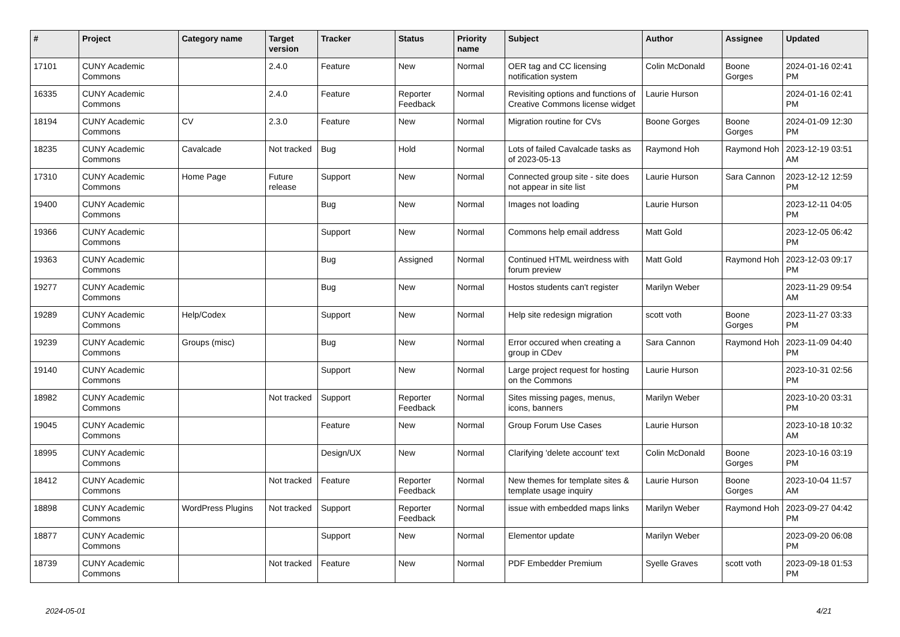| # | Project | Category name | Target version | Tracker | Status | Priority name | Subject | Author | Assignee | Updated |
| --- | --- | --- | --- | --- | --- | --- | --- | --- | --- | --- |
| 17101 | CUNY Academic Commons | | 2.4.0 | Feature | New | Normal | OER tag and CC licensing notification system | Colin McDonald | Boone Gorges | 2024-01-16 02:41 PM |
| 16335 | CUNY Academic Commons | | 2.4.0 | Feature | Reporter Feedback | Normal | Revisiting options and functions of Creative Commons license widget | Laurie Hurson | | 2024-01-16 02:41 PM |
| 18194 | CUNY Academic Commons | CV | 2.3.0 | Feature | New | Normal | Migration routine for CVs | Boone Gorges | Boone Gorges | 2024-01-09 12:30 PM |
| 18235 | CUNY Academic Commons | Cavalcade | Not tracked | Bug | Hold | Normal | Lots of failed Cavalcade tasks as of 2023-05-13 | Raymond Hoh | Raymond Hoh | 2023-12-19 03:51 AM |
| 17310 | CUNY Academic Commons | Home Page | Future release | Support | New | Normal | Connected group site - site does not appear in site list | Laurie Hurson | Sara Cannon | 2023-12-12 12:59 PM |
| 19400 | CUNY Academic Commons | | | Bug | New | Normal | Images not loading | Laurie Hurson | | 2023-12-11 04:05 PM |
| 19366 | CUNY Academic Commons | | | Support | New | Normal | Commons help email address | Matt Gold | | 2023-12-05 06:42 PM |
| 19363 | CUNY Academic Commons | | | Bug | Assigned | Normal | Continued HTML weirdness with forum preview | Matt Gold | Raymond Hoh | 2023-12-03 09:17 PM |
| 19277 | CUNY Academic Commons | | | Bug | New | Normal | Hostos students can't register | Marilyn Weber | | 2023-11-29 09:54 AM |
| 19289 | CUNY Academic Commons | Help/Codex | | Support | New | Normal | Help site redesign migration | scott voth | Boone Gorges | 2023-11-27 03:33 PM |
| 19239 | CUNY Academic Commons | Groups (misc) | | Bug | New | Normal | Error occured when creating a group in CDev | Sara Cannon | Raymond Hoh | 2023-11-09 04:40 PM |
| 19140 | CUNY Academic Commons | | | Support | New | Normal | Large project request for hosting on the Commons | Laurie Hurson | | 2023-10-31 02:56 PM |
| 18982 | CUNY Academic Commons | | Not tracked | Support | Reporter Feedback | Normal | Sites missing pages, menus, icons, banners | Marilyn Weber | | 2023-10-20 03:31 PM |
| 19045 | CUNY Academic Commons | | | Feature | New | Normal | Group Forum Use Cases | Laurie Hurson | | 2023-10-18 10:32 AM |
| 18995 | CUNY Academic Commons | | | Design/UX | New | Normal | Clarifying 'delete account' text | Colin McDonald | Boone Gorges | 2023-10-16 03:19 PM |
| 18412 | CUNY Academic Commons | | Not tracked | Feature | Reporter Feedback | Normal | New themes for template sites & template usage inquiry | Laurie Hurson | Boone Gorges | 2023-10-04 11:57 AM |
| 18898 | CUNY Academic Commons | WordPress Plugins | Not tracked | Support | Reporter Feedback | Normal | issue with embedded maps links | Marilyn Weber | Raymond Hoh | 2023-09-27 04:42 PM |
| 18877 | CUNY Academic Commons | | | Support | New | Normal | Elementor update | Marilyn Weber | | 2023-09-20 06:08 PM |
| 18739 | CUNY Academic Commons | | Not tracked | Feature | New | Normal | PDF Embedder Premium | Syelle Graves | scott voth | 2023-09-18 01:53 PM |
2024-05-01 4/21